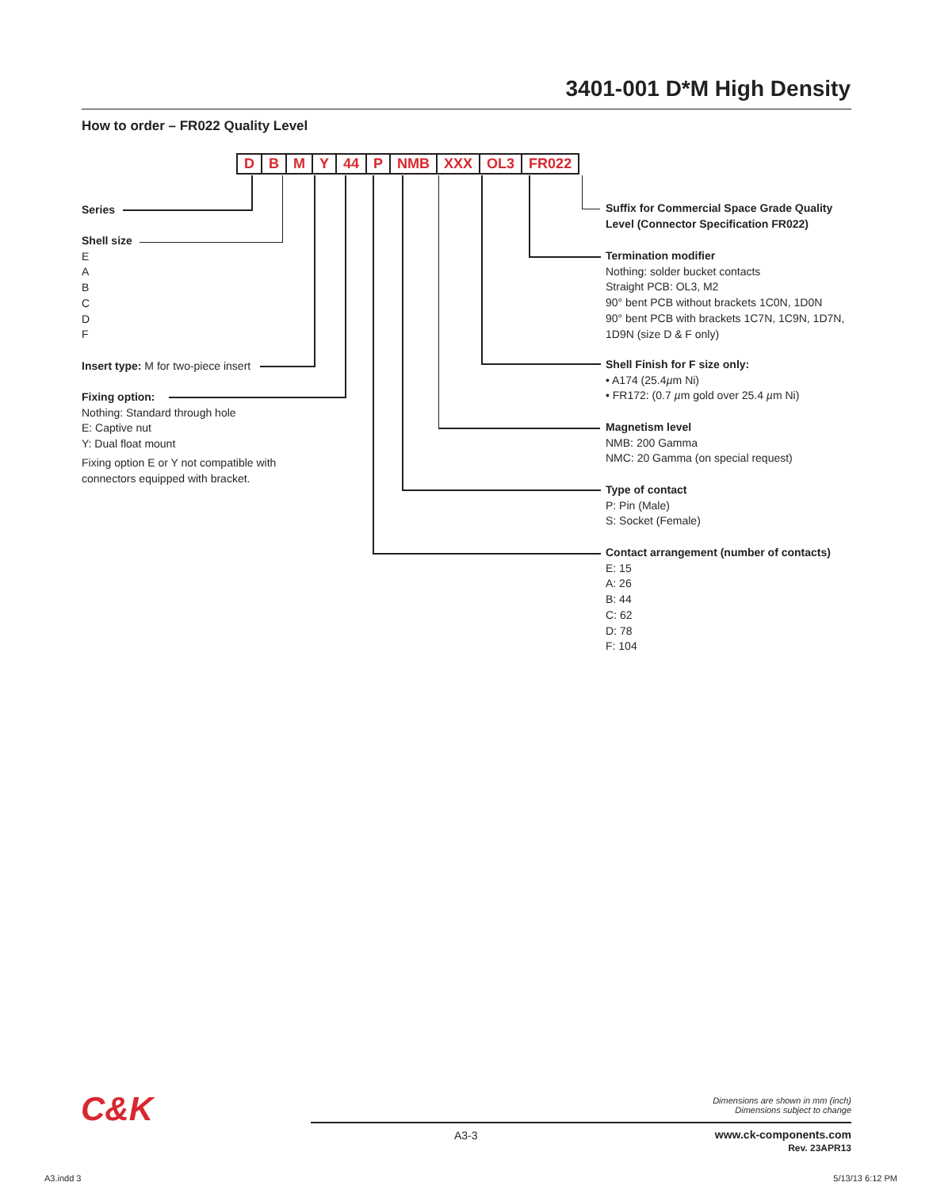3401-001 D*M High Density
How to order – FR022 Quality Level
DBMY 44 P NMB XXX OL3 FR022
Series
Shell size
E
A
B
C
D
F
Insert type: M for two-piece insert
Fixing option:
Nothing: Standard through hole
E: Captive nut
Y: Dual float mount
Fixing option E or Y not compatible with connectors equipped with bracket.
Suffix for Commercial Space Grade Quality Level (Connector Specification FR022)
Termination modifier
Nothing: solder bucket contacts
Straight PCB: OL3, M2
90° bent PCB without brackets 1C0N, 1D0N
90° bent PCB with brackets 1C7N, 1C9N, 1D7N, 1D9N (size D & F only)
Shell Finish for F size only:
• A174 (25.4µm Ni)
• FR172: (0.7 µm gold over 25.4 µm Ni)
Magnetism level
NMB: 200 Gamma
NMC: 20 Gamma (on special request)
Type of contact
P: Pin (Male)
S: Socket (Female)
Contact arrangement (number of contacts)
E: 15
A: 26
B: 44
C: 62
D: 78
F: 104
C&K
Dimensions are shown in mm (inch)
Dimensions subject to change
A3-3
www.ck-components.com
Rev. 23APR13
A3.indd 3 5/13/13 6:12 PM